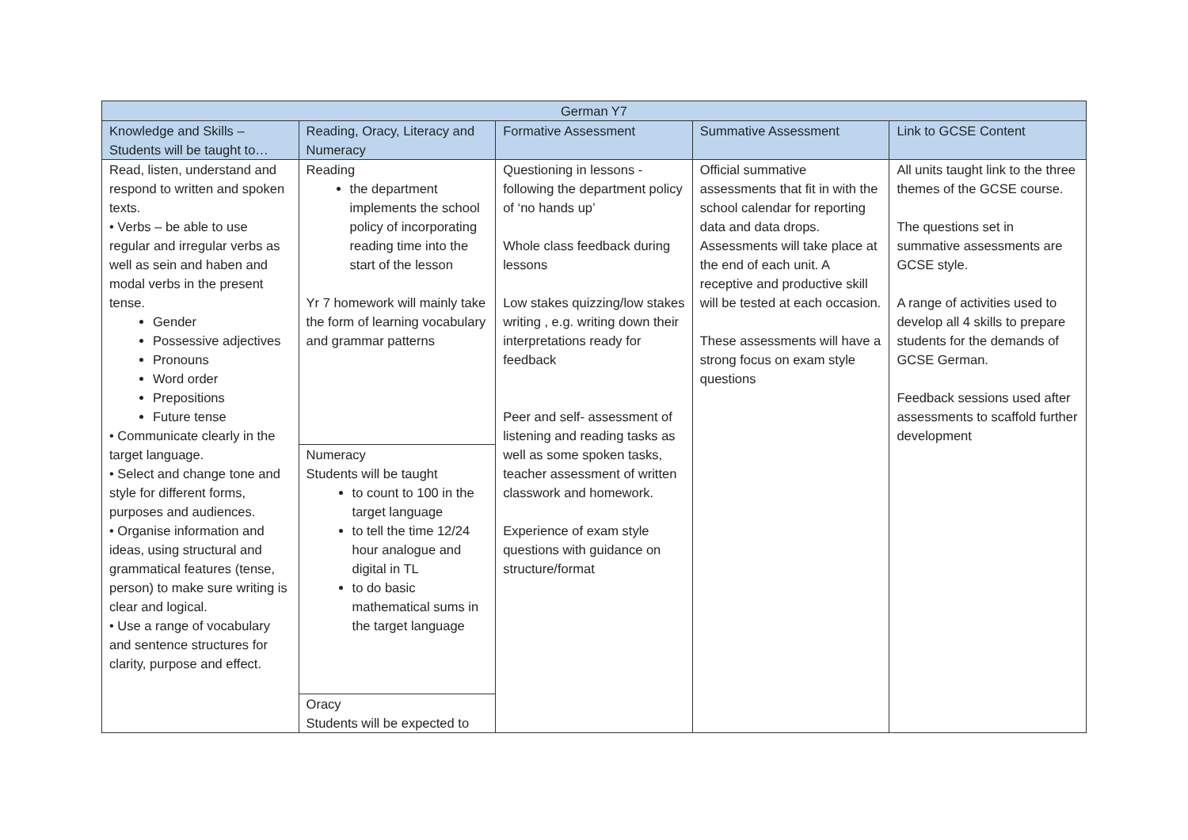| German Y7 | | | | |
| --- | --- | --- | --- | --- |
| Knowledge and Skills – Students will be taught to… | Reading, Oracy, Literacy and Numeracy | Formative Assessment | Summative Assessment | Link to GCSE Content |
| Read, listen, understand and respond to written and spoken texts. • Verbs – be able to use regular and irregular verbs as well as sein and haben and modal verbs in the present tense. Gender Possessive adjectives Pronouns Word order Prepositions Future tense • Communicate clearly in the target language. • Select and change tone and style for different forms, purposes and audiences. • Organise information and ideas, using structural and grammatical features (tense, person) to make sure writing is clear and logical. • Use a range of vocabulary and sentence structures for clarity, purpose and effect. | Reading the department implements the school policy of incorporating reading time into the start of the lesson Yr 7 homework will mainly take the form of learning vocabulary and grammar patterns Numeracy Students will be taught to count to 100 in the target language to tell the time 12/24 hour analogue and digital in TL to do basic mathematical sums in the target language Oracy Students will be expected to | Questioning in lessons - following the department policy of ‘no hands up’ Whole class feedback during lessons Low stakes quizzing/low stakes writing , e.g. writing down their interpretations ready for feedback Peer and self- assessment of listening and reading tasks as well as some spoken tasks, teacher assessment of written classwork and homework. Experience of exam style questions with guidance on structure/format | Official summative assessments that fit in with the school calendar for reporting data and data drops. Assessments will take place at the end of each unit. A receptive and productive skill will be tested at each occasion. These assessments will have a strong focus on exam style questions | All units taught link to the three themes of the GCSE course. The questions set in summative assessments are GCSE style. A range of activities used to develop all 4 skills to prepare students for the demands of GCSE German. Feedback sessions used after assessments to scaffold further development |